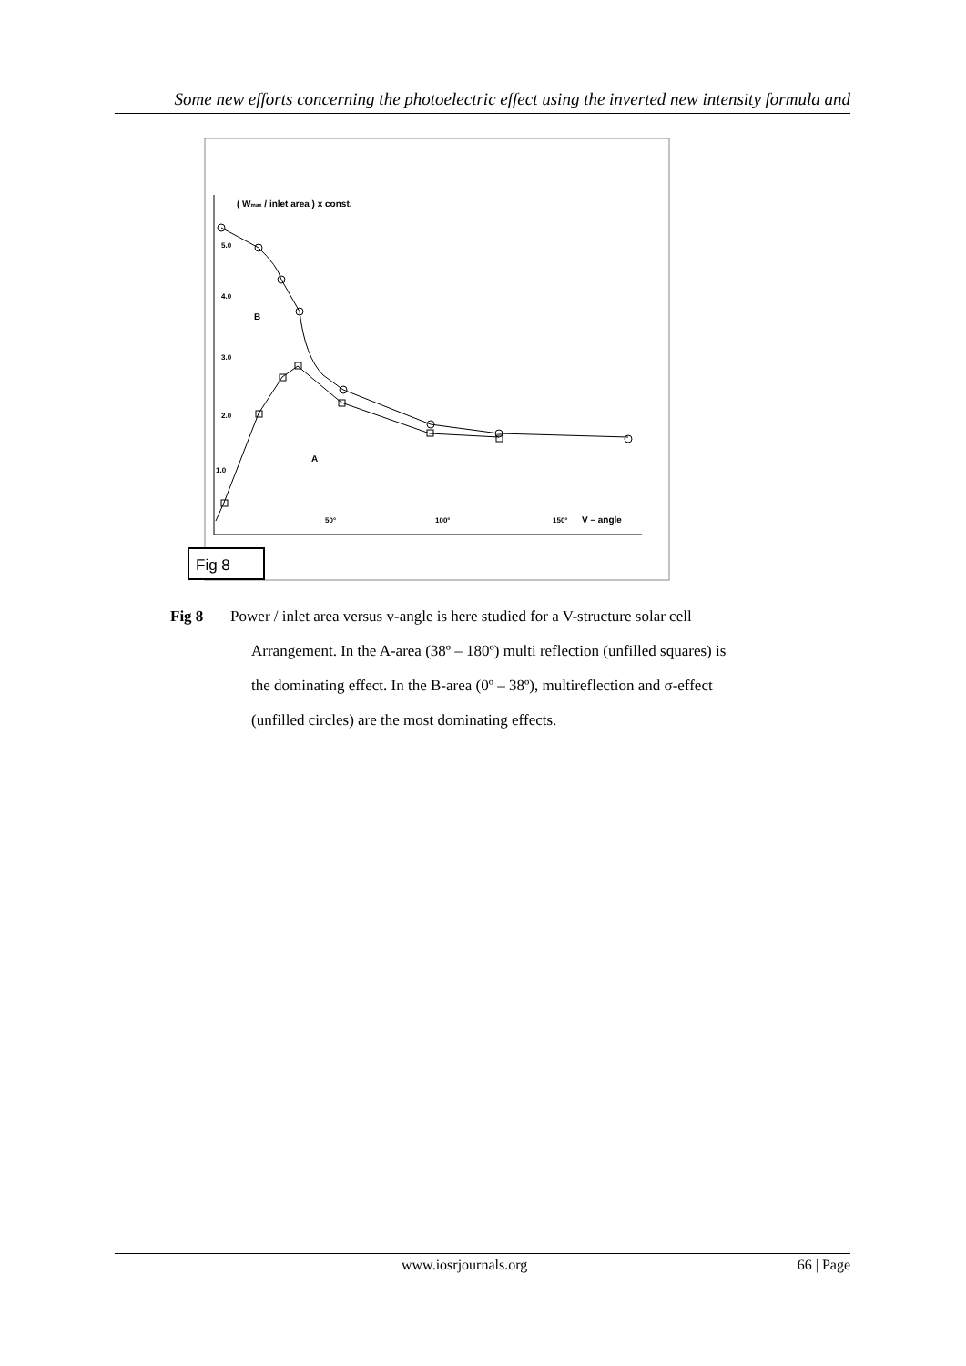Some new efforts concerning the photoelectric effect using the inverted new intensity formula and
( Wmax / inlet area ) x const.
5.0
4.0
3.0
2.0
1.0
B
A
50°
100°
150°
V – angle
Fig 8
Fig 8 Power / inlet area versus v-angle is here studied for a V-structure solar cell
Arrangement. In the A-area (38º – 180º) multi reflection (unfilled squares) is
the dominating effect. In the B-area (0º – 38º), multireflection and σ-effect
(unfilled circles) are the most dominating effects.
www.iosrjournals.org 66 | Page